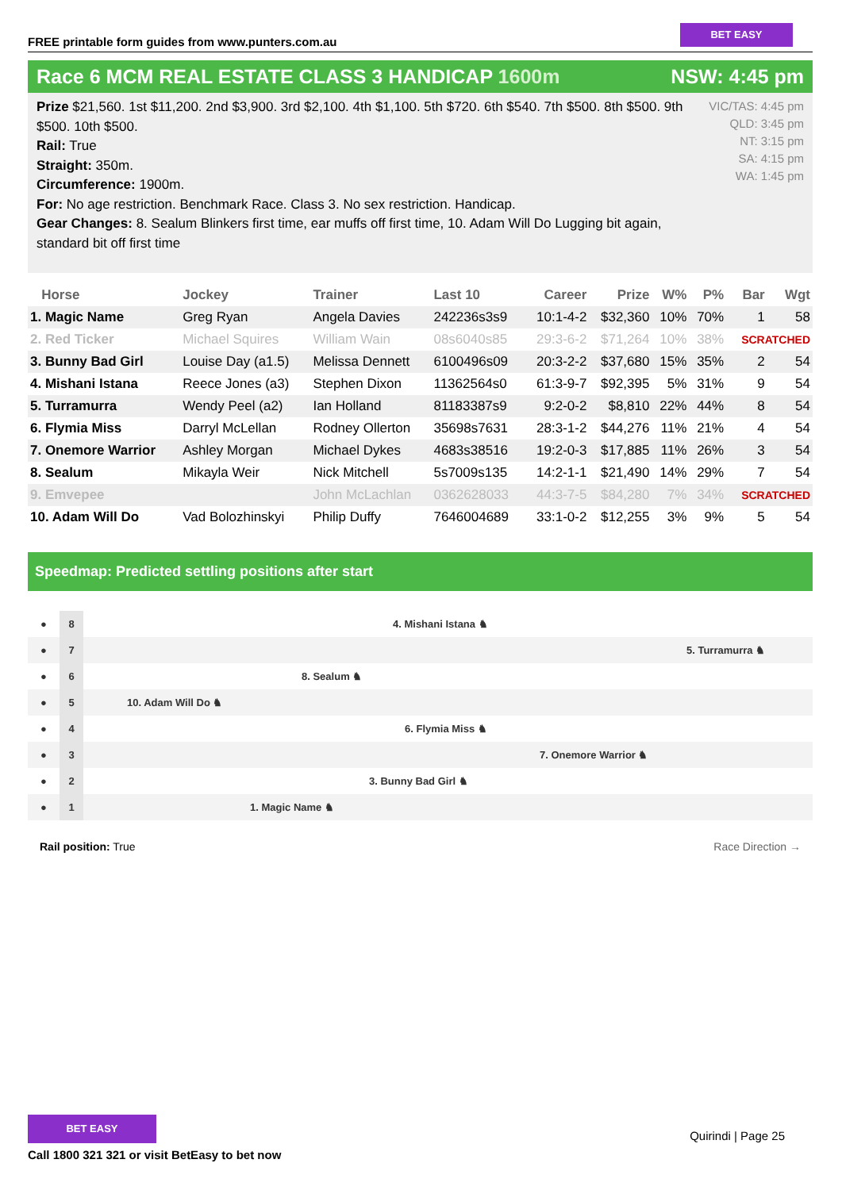FREE printable form guides from www.punters.com.au
BET EASY
Race 6 MCM REAL ESTATE CLASS 3 HANDICAP 1600m NSW: 4:45 pm
Prize $21,560. 1st $11,200. 2nd $3,900. 3rd $2,100. 4th $1,100. 5th $720. 6th $540. 7th $500. 8th $500. 9th $500. 10th $500.
Rail: True
Straight: 350m.
Circumference: 1900m.
For: No age restriction. Benchmark Race. Class 3. No sex restriction. Handicap.
Gear Changes: 8. Sealum Blinkers first time, ear muffs off first time, 10. Adam Will Do Lugging bit again, standard bit off first time
VIC/TAS: 4:45 pm
QLD: 3:45 pm
NT: 3:15 pm
SA: 4:15 pm
WA: 1:45 pm
| Horse | Jockey | Trainer | Last 10 | Career | Prize | W% | P% | Bar | Wgt |
| --- | --- | --- | --- | --- | --- | --- | --- | --- | --- |
| 1. Magic Name | Greg Ryan | Angela Davies | 242236s3s9 | 10:1-4-2 | $32,360 | 10% | 70% | 1 | 58 |
| 2. Red Ticker | Michael Squires | William Wain | 08s6040s85 | 29:3-6-2 | $71,264 | 10% | 38% | SCRATCHED | |
| 3. Bunny Bad Girl | Louise Day (a1.5) | Melissa Dennett | 6100496s09 | 20:3-2-2 | $37,680 | 15% | 35% | 2 | 54 |
| 4. Mishani Istana | Reece Jones (a3) | Stephen Dixon | 11362564s0 | 61:3-9-7 | $92,395 | 5% | 31% | 9 | 54 |
| 5. Turramurra | Wendy Peel (a2) | Ian Holland | 81183387s9 | 9:2-0-2 | $8,810 | 22% | 44% | 8 | 54 |
| 6. Flymia Miss | Darryl McLellan | Rodney Ollerton | 35698s7631 | 28:3-1-2 | $44,276 | 11% | 21% | 4 | 54 |
| 7. Onemore Warrior | Ashley Morgan | Michael Dykes | 4683s38516 | 19:2-0-3 | $17,885 | 11% | 26% | 3 | 54 |
| 8. Sealum | Mikayla Weir | Nick Mitchell | 5s7009s135 | 14:2-1-1 | $21,490 | 14% | 29% | 7 | 54 |
| 9. Emvepee | | John McLachlan | 0362628033 | 44:3-7-5 | $84,280 | 7% | 34% | SCRATCHED | |
| 10. Adam Will Do | Vad Bolozhinskyi | Philip Duffy | 7646004689 | 33:1-0-2 | $12,255 | 3% | 9% | 5 | 54 |
Speedmap: Predicted settling positions after start
● 8 4. Mishani Istana ♞
● 7 5. Turramurra ♞
● 6 8. Sealum ♞
● 5 10. Adam Will Do ♞
● 4 6. Flymia Miss ♞
● 3 7. Onemore Warrior ♞
● 2 3. Bunny Bad Girl ♞
● 1 1. Magic Name ♞
Rail position: True Race Direction →
BET EASY
Call 1800 321 321 or visit BetEasy to bet now
Quirindi | Page 25